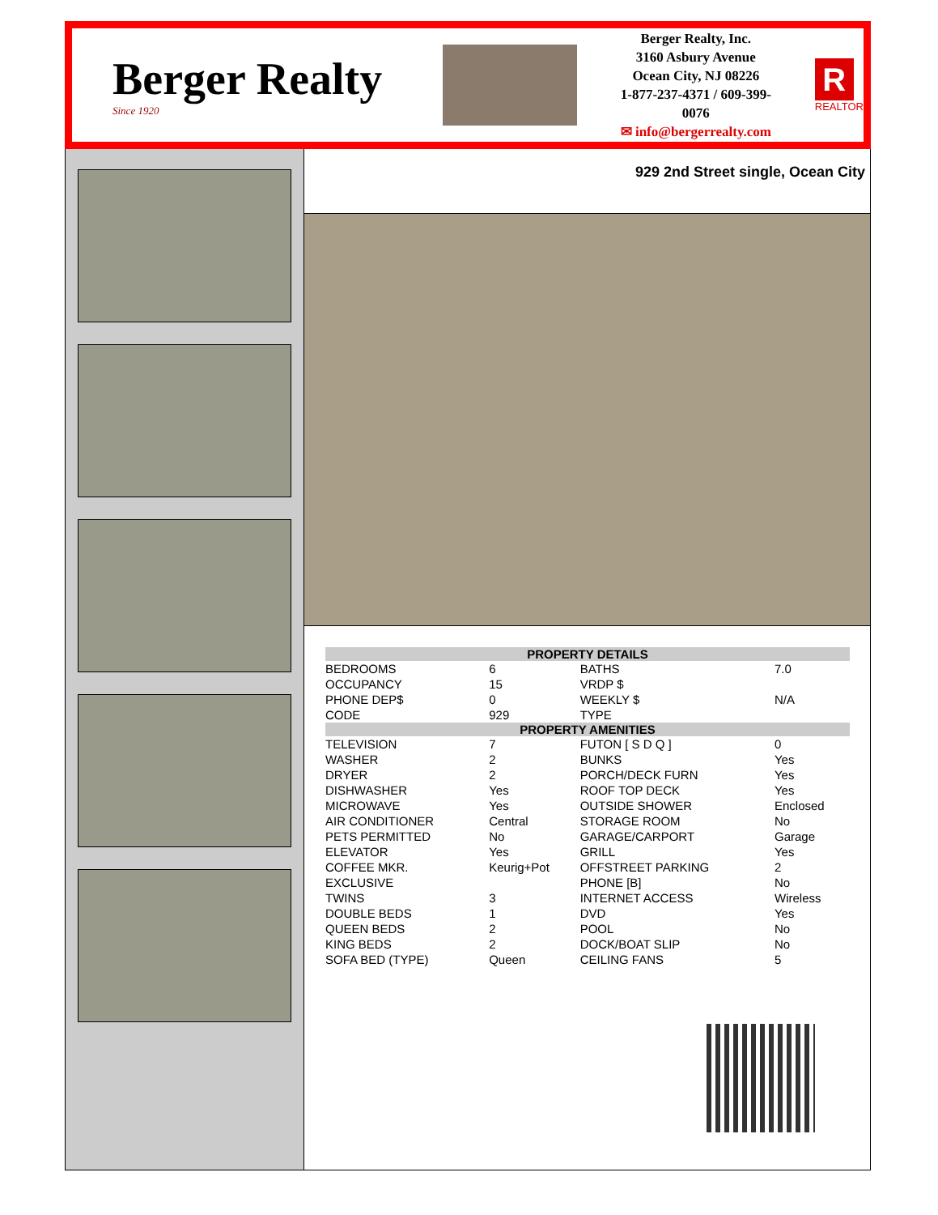Berger Realty
Since 1920
Berger Realty, Inc.
3160 Asbury Avenue
Ocean City, NJ 08226
1-877-237-4371 / 609-399-0076
✉ info@bergerrealty.com
R
REALTOR
929 2nd Street single, Ocean City
| PROPERTY DETAILS | | | |
| --- | --- | --- | --- |
| BEDROOMS | 6 | BATHS | 7.0 |
| OCCUPANCY | 15 | VRDP $ | |
| PHONE DEP$ | 0 | WEEKLY $ | N/A |
| CODE | 929 | TYPE | |
| PROPERTY AMENITIES | | | |
| TELEVISION | 7 | FUTON [ S D Q ] | 0 |
| WASHER | 2 | BUNKS | Yes |
| DRYER | 2 | PORCH/DECK FURN | Yes |
| DISHWASHER | Yes | ROOF TOP DECK | Yes |
| MICROWAVE | Yes | OUTSIDE SHOWER | Enclosed |
| AIR CONDITIONER | Central | STORAGE ROOM | No |
| PETS PERMITTED | No | GARAGE/CARPORT | Garage |
| ELEVATOR | Yes | GRILL | Yes |
| COFFEE MKR. | Keurig+Pot | OFFSTREET PARKING | 2 |
| EXCLUSIVE | | PHONE [B] | No |
| TWINS | 3 | INTERNET ACCESS | Wireless |
| DOUBLE BEDS | 1 | DVD | Yes |
| QUEEN BEDS | 2 | POOL | No |
| KING BEDS | 2 | DOCK/BOAT SLIP | No |
| SOFA BED (TYPE) | Queen | CEILING FANS | 5 |